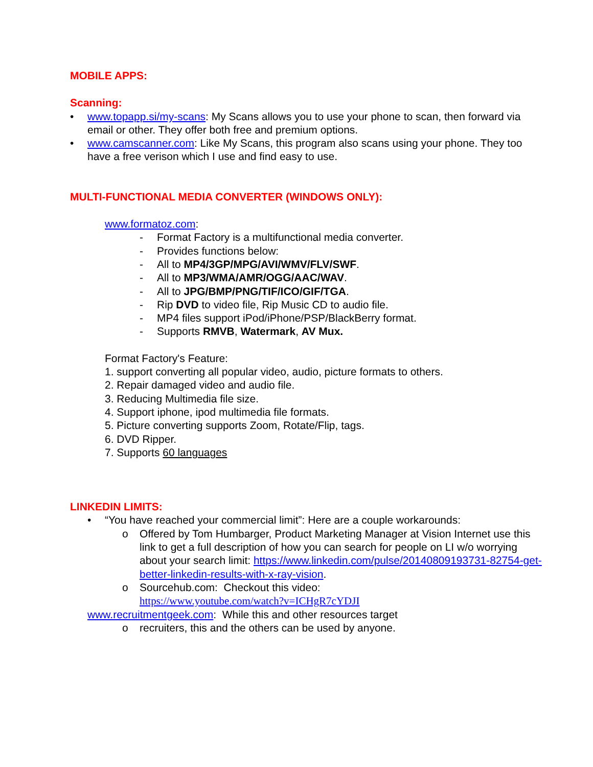MOBILE APPS:
Scanning:
• www.topapp.si/my-scans: My Scans allows you to use your phone to scan, then forward via email or other. They offer both free and premium options.
• www.camscanner.com: Like My Scans, this program also scans using your phone. They too have a free verison which I use and find easy to use.
MULTI-FUNCTIONAL MEDIA CONVERTER (WINDOWS ONLY):
www.formatoz.com:
- Format Factory is a multifunctional media converter.
- Provides functions below:
- All to MP4/3GP/MPG/AVI/WMV/FLV/SWF.
- All to MP3/WMA/AMR/OGG/AAC/WAV.
- All to JPG/BMP/PNG/TIF/ICO/GIF/TGA.
- Rip DVD to video file, Rip Music CD to audio file.
- MP4 files support iPod/iPhone/PSP/BlackBerry format.
- Supports RMVB, Watermark, AV Mux.
Format Factory's Feature:
1. support converting all popular video, audio, picture formats to others.
2. Repair damaged video and audio file.
3. Reducing Multimedia file size.
4. Support iphone, ipod multimedia file formats.
5. Picture converting supports Zoom, Rotate/Flip, tags.
6. DVD Ripper.
7. Supports 60 languages
LINKEDIN LIMITS:
• “You have reached your commercial limit”: Here are a couple workarounds:
o Offered by Tom Humbarger, Product Marketing Manager at Vision Internet use this link to get a full description of how you can search for people on LI w/o worrying about your search limit: https://www.linkedin.com/pulse/20140809193731-82754-get-better-linkedin-results-with-x-ray-vision.
o Sourcehub.com: Checkout this video:
https://www.youtube.com/watch?v=ICHgR7cYDJI
www.recruitmentgeek.com: While this and other resources target
o recruiters, this and the others can be used by anyone.